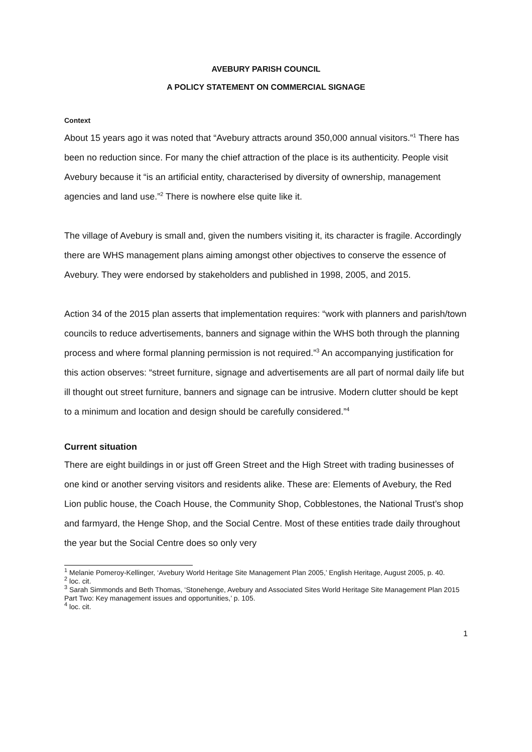AVEBURY PARISH COUNCIL
A POLICY STATEMENT ON COMMERCIAL SIGNAGE
Context
About 15 years ago it was noted that “Avebury attracts around 350,000 annual visitors.”<sup>1</sup> There has been no reduction since. For many the chief attraction of the place is its authenticity. People visit Avebury because it “is an artificial entity, characterised by diversity of ownership, management agencies and land use.”<sup>2</sup> There is nowhere else quite like it.
The village of Avebury is small and, given the numbers visiting it, its character is fragile. Accordingly there are WHS management plans aiming amongst other objectives to conserve the essence of Avebury. They were endorsed by stakeholders and published in 1998, 2005, and 2015.
Action 34 of the 2015 plan asserts that implementation requires: “work with planners and parish/town councils to reduce advertisements, banners and signage within the WHS both through the planning process and where formal planning permission is not required.”<sup>3</sup> An accompanying justification for this action observes: “street furniture, signage and advertisements are all part of normal daily life but ill thought out street furniture, banners and signage can be intrusive. Modern clutter should be kept to a minimum and location and design should be carefully considered.”<sup>4</sup>
Current situation
There are eight buildings in or just off Green Street and the High Street with trading businesses of one kind or another serving visitors and residents alike. These are: Elements of Avebury, the Red Lion public house, the Coach House, the Community Shop, Cobblestones, the National Trust’s shop and farmyard, the Henge Shop, and the Social Centre. Most of these entities trade daily throughout the year but the Social Centre does so only very
<sup>1</sup> Melanie Pomeroy-Kellinger, ‘Avebury World Heritage Site Management Plan 2005,’ English Heritage, August 2005, p. 40.
<sup>2</sup> loc. cit.
<sup>3</sup> Sarah Simmonds and Beth Thomas, ‘Stonehenge, Avebury and Associated Sites World Heritage Site Management Plan 2015 Part Two: Key management issues and opportunities,’ p. 105.
<sup>4</sup> loc. cit.
1